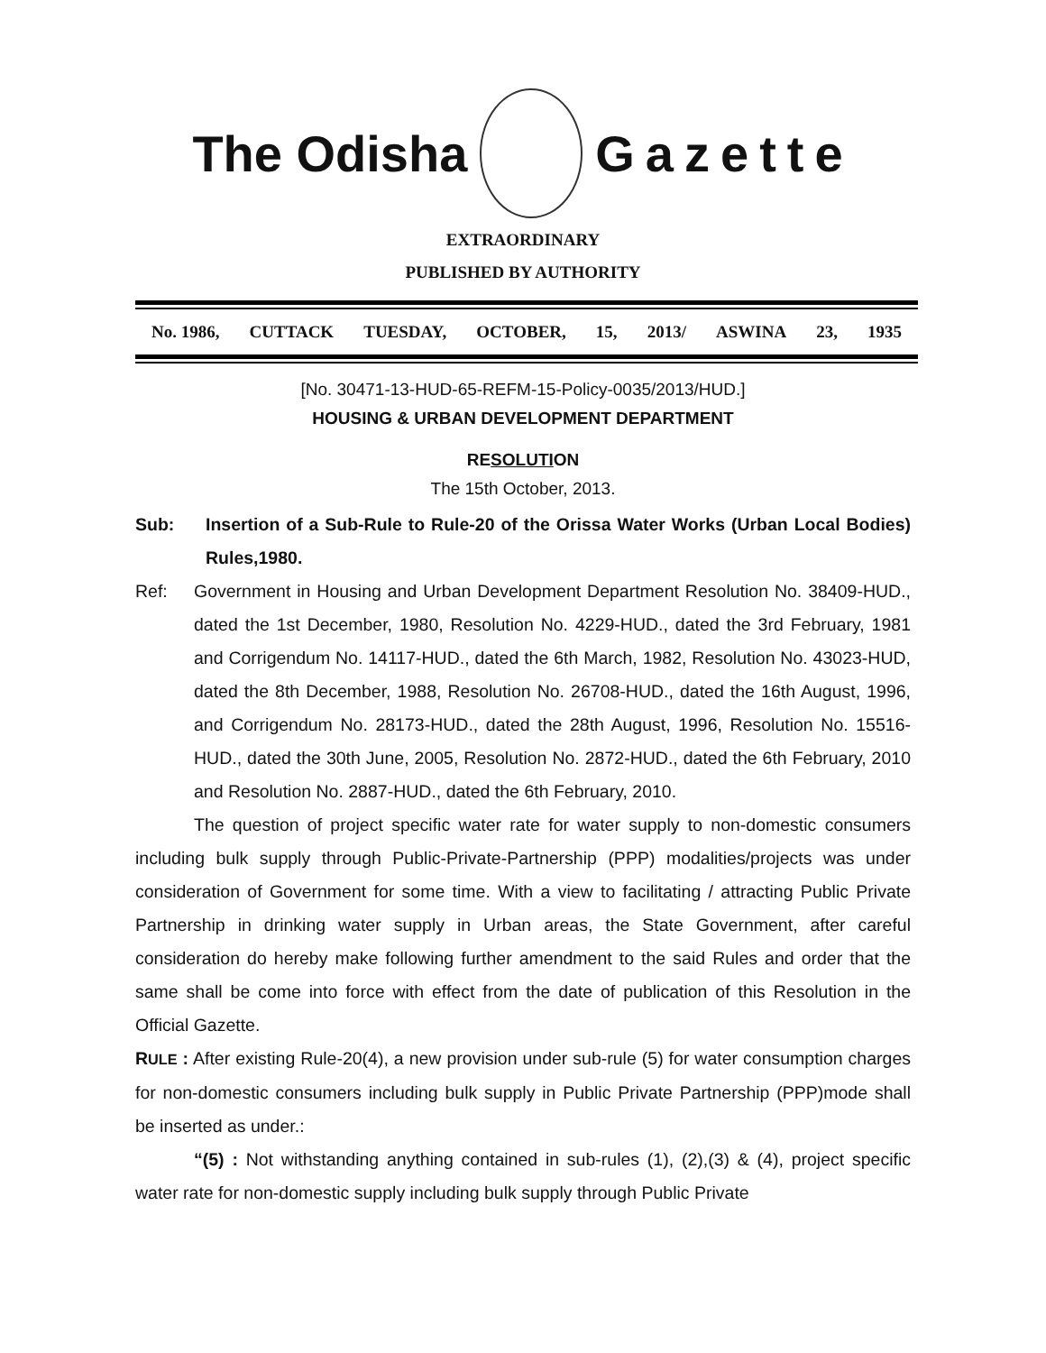The Odisha Gazette
EXTRAORDINARY
PUBLISHED BY AUTHORITY
No. 1986, CUTTACK TUESDAY, OCTOBER, 15, 2013/ ASWINA 23, 1935
[No. 30471-13-HUD-65-REFM-15-Policy-0035/2013/HUD.]
HOUSING & URBAN DEVELOPMENT DEPARTMENT
RESOLUTION
The 15th October, 2013.
Sub: Insertion of a Sub-Rule to Rule-20 of the Orissa Water Works (Urban Local Bodies) Rules,1980.
Ref:
Government in Housing and Urban Development Department Resolution No. 38409-HUD., dated the 1st December, 1980, Resolution No. 4229-HUD., dated the 3rd February, 1981 and Corrigendum No. 14117-HUD., dated the 6th March, 1982, Resolution No. 43023-HUD, dated the 8th December, 1988, Resolution No. 26708-HUD., dated the 16th August, 1996, and Corrigendum No. 28173-HUD., dated the 28th August, 1996, Resolution No. 15516-HUD., dated the 30th June, 2005, Resolution No. 2872-HUD., dated the 6th February, 2010 and Resolution No. 2887-HUD., dated the 6th February, 2010.
The question of project specific water rate for water supply to non-domestic consumers including bulk supply through Public-Private-Partnership (PPP) modalities/projects was under consideration of Government for some time. With a view to facilitating / attracting Public Private Partnership in drinking water supply in Urban areas, the State Government, after careful consideration do hereby make following further amendment to the said Rules and order that the same shall be come into force with effect from the date of publication of this Resolution in the Official Gazette.
RULE : After existing Rule-20(4), a new provision under sub-rule (5) for water consumption charges for non-domestic consumers including bulk supply in Public Private Partnership (PPP)mode shall be inserted as under.:
“(5) : Not withstanding anything contained in sub-rules (1), (2),(3) & (4), project specific water rate for non-domestic supply including bulk supply through Public Private